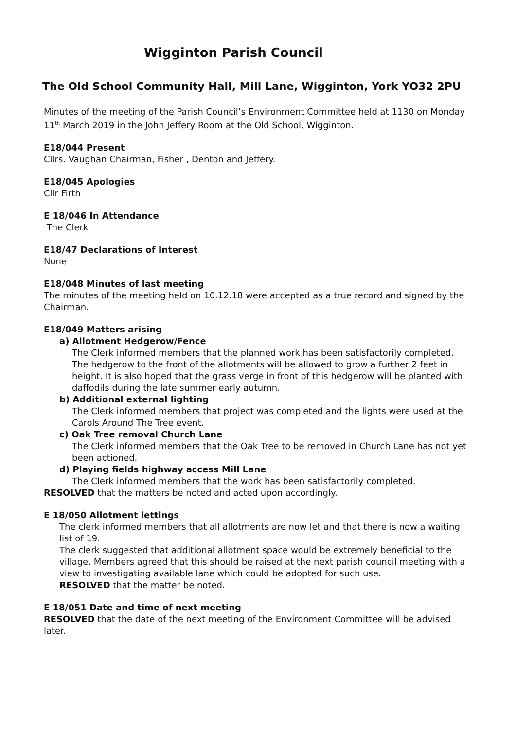Wigginton Parish Council
The Old School Community Hall, Mill Lane, Wigginton, York YO32 2PU
Minutes of the meeting of the Parish Council’s Environment Committee held at 1130 on Monday 11<sup>th</sup> March 2019 in the John Jeffery Room at the Old School, Wigginton.
E18/044 Present
Cllrs. Vaughan Chairman, Fisher , Denton and Jeffery.
E18/045 Apologies
Cllr Firth
E 18/046 In Attendance
The Clerk
E18/47 Declarations of Interest
None
E18/048 Minutes of last meeting
The minutes of the meeting held on 10.12.18 were accepted as a true record and signed by the Chairman.
E18/049 Matters arising
a) Allotment Hedgerow/Fence
The Clerk informed members that the planned work has been satisfactorily completed. The hedgerow to the front of the allotments will be allowed to grow a further 2 feet in height. It is also hoped that the grass verge in front of this hedgerow will be planted with daffodils during the late summer early autumn.
b) Additional external lighting
The Clerk informed members that project was completed and the lights were used at the Carols Around The Tree event.
c) Oak Tree removal Church Lane
The Clerk informed members that the Oak Tree to be removed in Church Lane has not yet been actioned.
d) Playing fields highway access Mill Lane
The Clerk informed members that the work has been satisfactorily completed.
RESOLVED that the matters be noted and acted upon accordingly.
E 18/050 Allotment lettings
The clerk informed members that all allotments are now let and that there is now a waiting list of 19.
The clerk suggested that additional allotment space would be extremely beneficial to the village. Members agreed that this should be raised at the next parish council meeting with a view to investigating available lane which could be adopted for such use.
RESOLVED that the matter be noted.
E 18/051 Date and time of next meeting
RESOLVED that the date of the next meeting of the Environment Committee will be advised later.